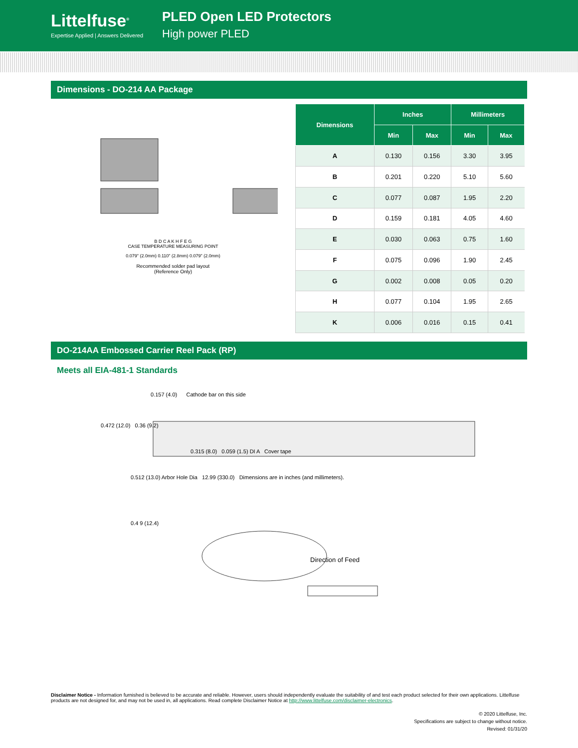Littelfuse<sup>®</sup>
Expertise Applied | Answers Delivered
PLED Open LED Protectors
High power PLED
Dimensions - DO-214 AA Package
B D C A K H F E G
CASE TEMPERATURE MEASURING POINT
0.079" (2.0mm) 0.110" (2.8mm) 0.079" (2.0mm)
Recommended solder pad layout
(Reference Only)
| Dimensions | Inches | | Millimeters | |
| --- | --- | --- | --- | --- |
| | Min | Max | Min | Max |
| A | 0.130 | 0.156 | 3.30 | 3.95 |
| B | 0.201 | 0.220 | 5.10 | 5.60 |
| C | 0.077 | 0.087 | 1.95 | 2.20 |
| D | 0.159 | 0.181 | 4.05 | 4.60 |
| E | 0.030 | 0.063 | 0.75 | 1.60 |
| F | 0.075 | 0.096 | 1.90 | 2.45 |
| G | 0.002 | 0.008 | 0.05 | 0.20 |
| H | 0.077 | 0.104 | 1.95 | 2.65 |
| K | 0.006 | 0.016 | 0.15 | 0.41 |
DO-214AA Embossed Carrier Reel Pack (RP)
Meets all EIA-481-1 Standards
0.157 (4.0) Cathode bar on this side
0.472 (12.0) 0.36 (9.2)
0.315 (8.0) 0.059 (1.5) DI A Cover tape
0.512 (13.0) Arbor Hole Dia 12.99 (330.0) Dimensions are in inches (and millimeters).
0.4 9 (12.4)
Direction of Feed
Disclaimer Notice - Information furnished is believed to be accurate and reliable. However, users should independently evaluate the suitability of and test each product selected for their own applications. Littelfuse products are not designed for, and may not be used in, all applications. Read complete Disclaimer Notice at http://www.littelfuse.com/disclaimer-electronics.
© 2020 Littelfuse, Inc.
Specifications are subject to change without notice.
Revised: 01/31/20